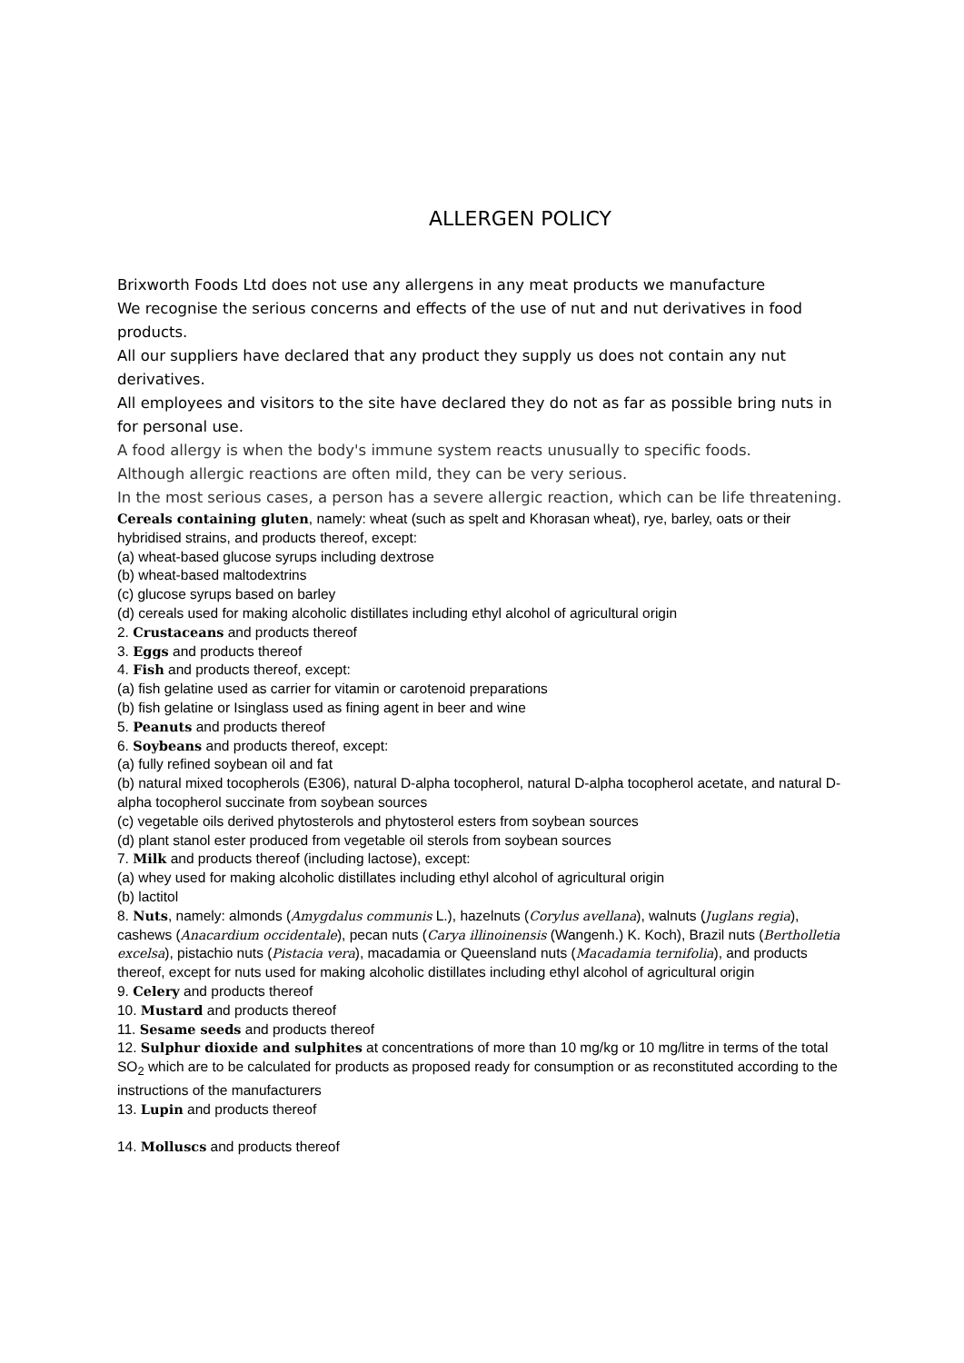ALLERGEN POLICY
Brixworth Foods Ltd does not use any allergens in any meat products we manufacture
We recognise the serious concerns and effects of the use of nut and nut derivatives in food products.
All our suppliers have declared that any product they supply us does not contain any nut derivatives.
All employees and visitors to the site have declared they do not as far as possible bring nuts in for personal use.
A food allergy is when the body's immune system reacts unusually to specific foods.
Although allergic reactions are often mild, they can be very serious.
In the most serious cases, a person has a severe allergic reaction, which can be life threatening.
Cereals containing gluten, namely: wheat (such as spelt and Khorasan wheat), rye, barley, oats or their hybridised strains, and products thereof, except:
(a) wheat-based glucose syrups including dextrose
(b) wheat-based maltodextrins
(c) glucose syrups based on barley
(d) cereals used for making alcoholic distillates including ethyl alcohol of agricultural origin
2. Crustaceans and products thereof
3. Eggs and products thereof
4. Fish and products thereof, except:
(a) fish gelatine used as carrier for vitamin or carotenoid preparations
(b) fish gelatine or Isinglass used as fining agent in beer and wine
5. Peanuts and products thereof
6. Soybeans and products thereof, except:
(a) fully refined soybean oil and fat
(b) natural mixed tocopherols (E306), natural D-alpha tocopherol, natural D-alpha tocopherol acetate, and natural D-alpha tocopherol succinate from soybean sources
(c) vegetable oils derived phytosterols and phytosterol esters from soybean sources
(d) plant stanol ester produced from vegetable oil sterols from soybean sources
7. Milk and products thereof (including lactose), except:
(a) whey used for making alcoholic distillates including ethyl alcohol of agricultural origin
(b) lactitol
8. Nuts, namely: almonds (Amygdalus communis L.), hazelnuts (Corylus avellana), walnuts (Juglans regia), cashews (Anacardium occidentale), pecan nuts (Carya illinoinensis (Wangenh.) K. Koch), Brazil nuts (Bertholletia excelsa), pistachio nuts (Pistacia vera), macadamia or Queensland nuts (Macadamia ternifolia), and products thereof, except for nuts used for making alcoholic distillates including ethyl alcohol of agricultural origin
9. Celery and products thereof
10. Mustard and products thereof
11. Sesame seeds and products thereof
12. Sulphur dioxide and sulphites at concentrations of more than 10 mg/kg or 10 mg/litre in terms of the total SO<sub>2</sub> which are to be calculated for products as proposed ready for consumption or as reconstituted according to the instructions of the manufacturers
13. Lupin and products thereof
14. Molluscs and products thereof